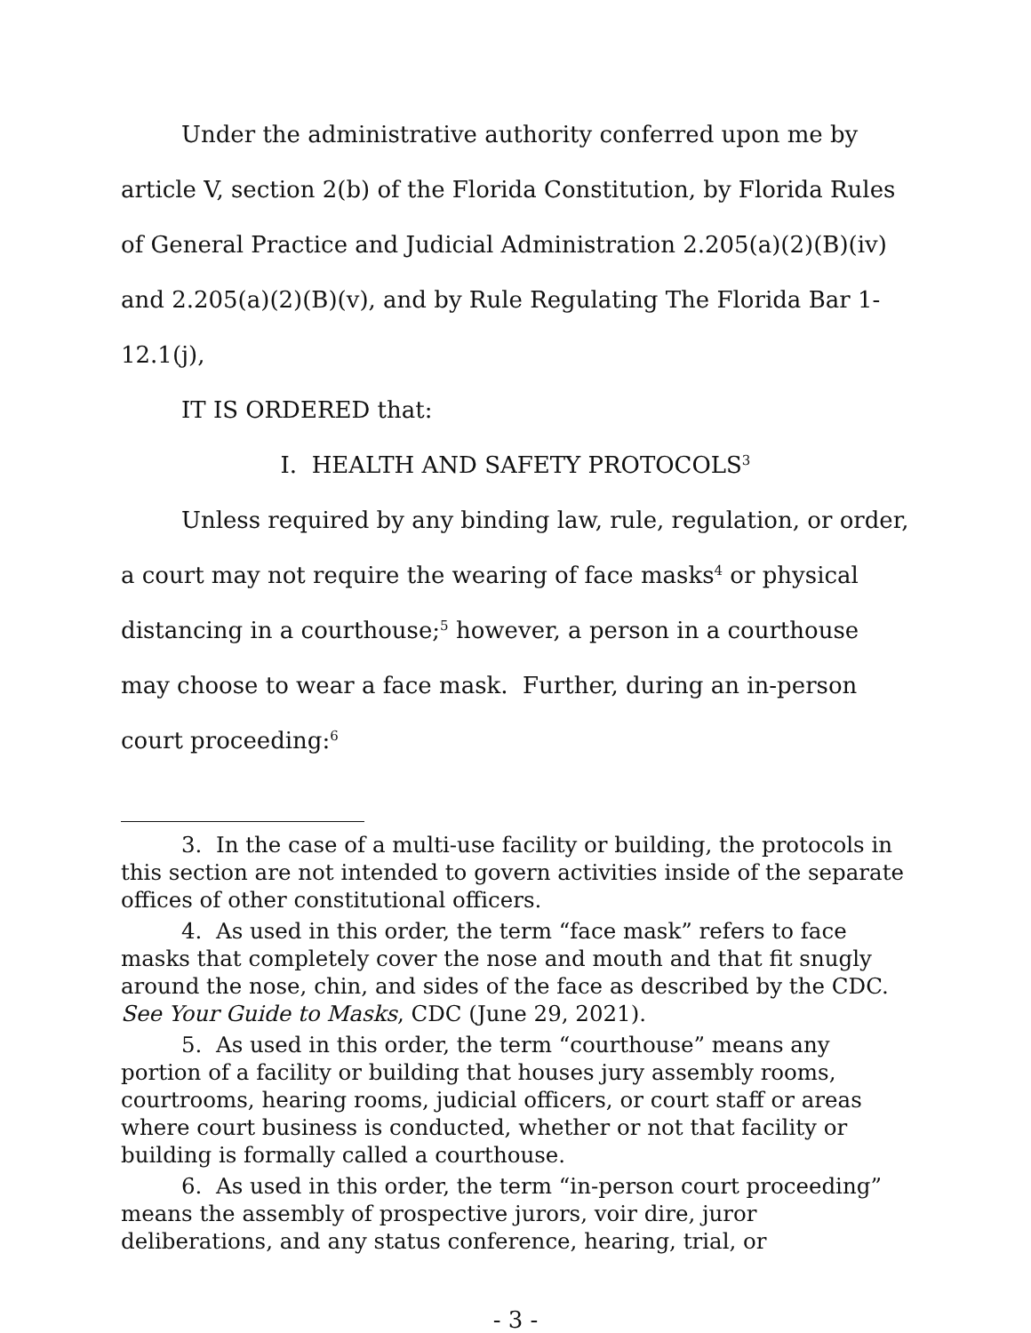Under the administrative authority conferred upon me by article V, section 2(b) of the Florida Constitution, by Florida Rules of General Practice and Judicial Administration 2.205(a)(2)(B)(iv) and 2.205(a)(2)(B)(v), and by Rule Regulating The Florida Bar 1-12.1(j),
IT IS ORDERED that:
I. HEALTH AND SAFETY PROTOCOLS<sup>3</sup>
Unless required by any binding law, rule, regulation, or order, a court may not require the wearing of face masks<sup>4</sup> or physical distancing in a courthouse;<sup>5</sup> however, a person in a courthouse may choose to wear a face mask. Further, during an in-person court proceeding:<sup>6</sup>
3. In the case of a multi-use facility or building, the protocols in this section are not intended to govern activities inside of the separate offices of other constitutional officers.
4. As used in this order, the term “face mask” refers to face masks that completely cover the nose and mouth and that fit snugly around the nose, chin, and sides of the face as described by the CDC. See Your Guide to Masks, CDC (June 29, 2021).
5. As used in this order, the term “courthouse” means any portion of a facility or building that houses jury assembly rooms, courtrooms, hearing rooms, judicial officers, or court staff or areas where court business is conducted, whether or not that facility or building is formally called a courthouse.
6. As used in this order, the term “in-person court proceeding” means the assembly of prospective jurors, voir dire, juror deliberations, and any status conference, hearing, trial, or
- 3 -